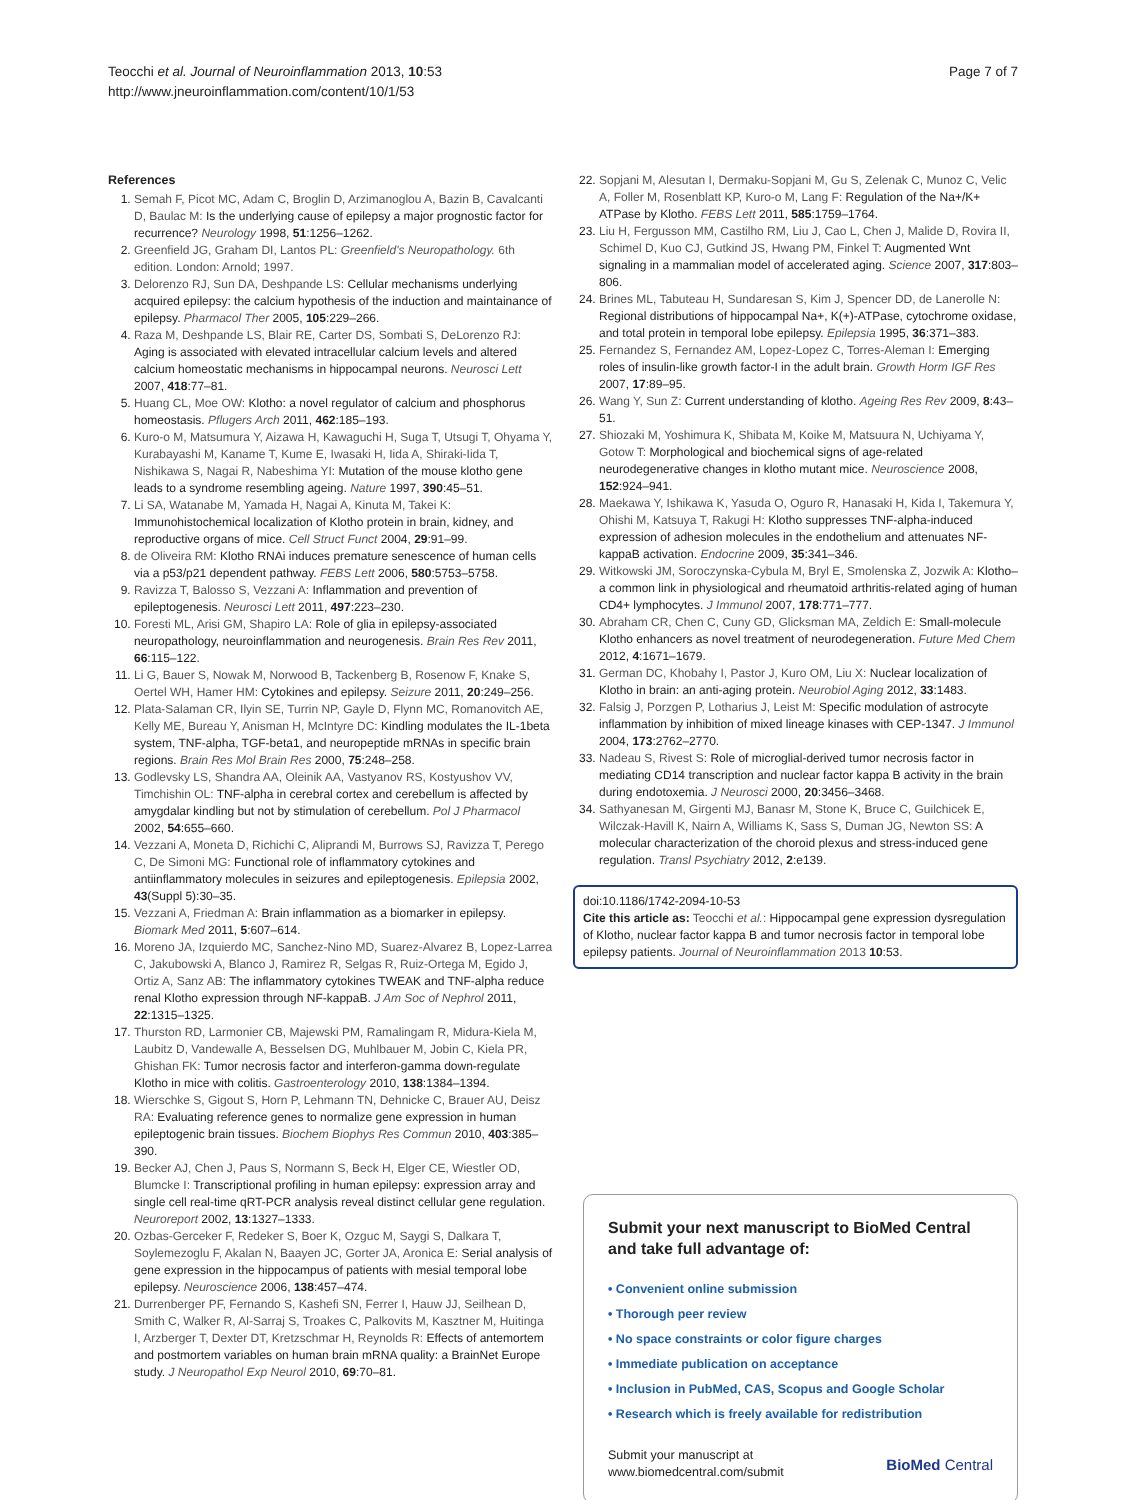Teocchi et al. Journal of Neuroinflammation 2013, 10:53
http://www.jneuroinflammation.com/content/10/1/53
Page 7 of 7
References
1. Semah F, Picot MC, Adam C, Broglin D, Arzimanoglou A, Bazin B, Cavalcanti D, Baulac M: Is the underlying cause of epilepsy a major prognostic factor for recurrence? Neurology 1998, 51:1256–1262.
2. Greenfield JG, Graham DI, Lantos PL: Greenfield's Neuropathology. 6th edition. London: Arnold; 1997.
3. Delorenzo RJ, Sun DA, Deshpande LS: Cellular mechanisms underlying acquired epilepsy: the calcium hypothesis of the induction and maintainance of epilepsy. Pharmacol Ther 2005, 105:229–266.
4. Raza M, Deshpande LS, Blair RE, Carter DS, Sombati S, DeLorenzo RJ: Aging is associated with elevated intracellular calcium levels and altered calcium homeostatic mechanisms in hippocampal neurons. Neurosci Lett 2007, 418:77–81.
5. Huang CL, Moe OW: Klotho: a novel regulator of calcium and phosphorus homeostasis. Pflugers Arch 2011, 462:185–193.
6. Kuro-o M, Matsumura Y, Aizawa H, Kawaguchi H, Suga T, Utsugi T, Ohyama Y, Kurabayashi M, Kaname T, Kume E, Iwasaki H, Iida A, Shiraki-Iida T, Nishikawa S, Nagai R, Nabeshima YI: Mutation of the mouse klotho gene leads to a syndrome resembling ageing. Nature 1997, 390:45–51.
7. Li SA, Watanabe M, Yamada H, Nagai A, Kinuta M, Takei K: Immunohistochemical localization of Klotho protein in brain, kidney, and reproductive organs of mice. Cell Struct Funct 2004, 29:91–99.
8. de Oliveira RM: Klotho RNAi induces premature senescence of human cells via a p53/p21 dependent pathway. FEBS Lett 2006, 580:5753–5758.
9. Ravizza T, Balosso S, Vezzani A: Inflammation and prevention of epileptogenesis. Neurosci Lett 2011, 497:223–230.
10. Foresti ML, Arisi GM, Shapiro LA: Role of glia in epilepsy-associated neuropathology, neuroinflammation and neurogenesis. Brain Res Rev 2011, 66:115–122.
11. Li G, Bauer S, Nowak M, Norwood B, Tackenberg B, Rosenow F, Knake S, Oertel WH, Hamer HM: Cytokines and epilepsy. Seizure 2011, 20:249–256.
12. Plata-Salaman CR, Ilyin SE, Turrin NP, Gayle D, Flynn MC, Romanovitch AE, Kelly ME, Bureau Y, Anisman H, McIntyre DC: Kindling modulates the IL-1beta system, TNF-alpha, TGF-beta1, and neuropeptide mRNAs in specific brain regions. Brain Res Mol Brain Res 2000, 75:248–258.
13. Godlevsky LS, Shandra AA, Oleinik AA, Vastyanov RS, Kostyushov VV, Timchishin OL: TNF-alpha in cerebral cortex and cerebellum is affected by amygdalar kindling but not by stimulation of cerebellum. Pol J Pharmacol 2002, 54:655–660.
14. Vezzani A, Moneta D, Richichi C, Aliprandi M, Burrows SJ, Ravizza T, Perego C, De Simoni MG: Functional role of inflammatory cytokines and antiinflammatory molecules in seizures and epileptogenesis. Epilepsia 2002, 43(Suppl 5):30–35.
15. Vezzani A, Friedman A: Brain inflammation as a biomarker in epilepsy. Biomark Med 2011, 5:607–614.
16. Moreno JA, Izquierdo MC, Sanchez-Nino MD, Suarez-Alvarez B, Lopez-Larrea C, Jakubowski A, Blanco J, Ramirez R, Selgas R, Ruiz-Ortega M, Egido J, Ortiz A, Sanz AB: The inflammatory cytokines TWEAK and TNF-alpha reduce renal Klotho expression through NF-kappaB. J Am Soc of Nephrol 2011, 22:1315–1325.
17. Thurston RD, Larmonier CB, Majewski PM, Ramalingam R, Midura-Kiela M, Laubitz D, Vandewalle A, Besselsen DG, Muhlbauer M, Jobin C, Kiela PR, Ghishan FK: Tumor necrosis factor and interferon-gamma down-regulate Klotho in mice with colitis. Gastroenterology 2010, 138:1384–1394.
18. Wierschke S, Gigout S, Horn P, Lehmann TN, Dehnicke C, Brauer AU, Deisz RA: Evaluating reference genes to normalize gene expression in human epileptogenic brain tissues. Biochem Biophys Res Commun 2010, 403:385–390.
19. Becker AJ, Chen J, Paus S, Normann S, Beck H, Elger CE, Wiestler OD, Blumcke I: Transcriptional profiling in human epilepsy: expression array and single cell real-time qRT-PCR analysis reveal distinct cellular gene regulation. Neuroreport 2002, 13:1327–1333.
20. Ozbas-Gerceker F, Redeker S, Boer K, Ozguc M, Saygi S, Dalkara T, Soylemezoglu F, Akalan N, Baayen JC, Gorter JA, Aronica E: Serial analysis of gene expression in the hippocampus of patients with mesial temporal lobe epilepsy. Neuroscience 2006, 138:457–474.
21. Durrenberger PF, Fernando S, Kashefi SN, Ferrer I, Hauw JJ, Seilhean D, Smith C, Walker R, Al-Sarraj S, Troakes C, Palkovits M, Kasztner M, Huitinga I, Arzberger T, Dexter DT, Kretzschmar H, Reynolds R: Effects of antemortem and postmortem variables on human brain mRNA quality: a BrainNet Europe study. J Neuropathol Exp Neurol 2010, 69:70–81.
22. Sopjani M, Alesutan I, Dermaku-Sopjani M, Gu S, Zelenak C, Munoz C, Velic A, Foller M, Rosenblatt KP, Kuro-o M, Lang F: Regulation of the Na+/K+ ATPase by Klotho. FEBS Lett 2011, 585:1759–1764.
23. Liu H, Fergusson MM, Castilho RM, Liu J, Cao L, Chen J, Malide D, Rovira II, Schimel D, Kuo CJ, Gutkind JS, Hwang PM, Finkel T: Augmented Wnt signaling in a mammalian model of accelerated aging. Science 2007, 317:803–806.
24. Brines ML, Tabuteau H, Sundaresan S, Kim J, Spencer DD, de Lanerolle N: Regional distributions of hippocampal Na+, K(+)-ATPase, cytochrome oxidase, and total protein in temporal lobe epilepsy. Epilepsia 1995, 36:371–383.
25. Fernandez S, Fernandez AM, Lopez-Lopez C, Torres-Aleman I: Emerging roles of insulin-like growth factor-I in the adult brain. Growth Horm IGF Res 2007, 17:89–95.
26. Wang Y, Sun Z: Current understanding of klotho. Ageing Res Rev 2009, 8:43–51.
27. Shiozaki M, Yoshimura K, Shibata M, Koike M, Matsuura N, Uchiyama Y, Gotow T: Morphological and biochemical signs of age-related neurodegenerative changes in klotho mutant mice. Neuroscience 2008, 152:924–941.
28. Maekawa Y, Ishikawa K, Yasuda O, Oguro R, Hanasaki H, Kida I, Takemura Y, Ohishi M, Katsuya T, Rakugi H: Klotho suppresses TNF-alpha-induced expression of adhesion molecules in the endothelium and attenuates NF-kappaB activation. Endocrine 2009, 35:341–346.
29. Witkowski JM, Soroczynska-Cybula M, Bryl E, Smolenska Z, Jozwik A: Klotho–a common link in physiological and rheumatoid arthritis-related aging of human CD4+ lymphocytes. J Immunol 2007, 178:771–777.
30. Abraham CR, Chen C, Cuny GD, Glicksman MA, Zeldich E: Small-molecule Klotho enhancers as novel treatment of neurodegeneration. Future Med Chem 2012, 4:1671–1679.
31. German DC, Khobahy I, Pastor J, Kuro OM, Liu X: Nuclear localization of Klotho in brain: an anti-aging protein. Neurobiol Aging 2012, 33:1483.
32. Falsig J, Porzgen P, Lotharius J, Leist M: Specific modulation of astrocyte inflammation by inhibition of mixed lineage kinases with CEP-1347. J Immunol 2004, 173:2762–2770.
33. Nadeau S, Rivest S: Role of microglial-derived tumor necrosis factor in mediating CD14 transcription and nuclear factor kappa B activity in the brain during endotoxemia. J Neurosci 2000, 20:3456–3468.
34. Sathyanesan M, Girgenti MJ, Banasr M, Stone K, Bruce C, Guilchicek E, Wilczak-Havill K, Nairn A, Williams K, Sass S, Duman JG, Newton SS: A molecular characterization of the choroid plexus and stress-induced gene regulation. Transl Psychiatry 2012, 2:e139.
doi:10.1186/1742-2094-10-53
Cite this article as: Teocchi et al.: Hippocampal gene expression dysregulation of Klotho, nuclear factor kappa B and tumor necrosis factor in temporal lobe epilepsy patients. Journal of Neuroinflammation 2013 10:53.
Submit your next manuscript to BioMed Central and take full advantage of:
• Convenient online submission
• Thorough peer review
• No space constraints or color figure charges
• Immediate publication on acceptance
• Inclusion in PubMed, CAS, Scopus and Google Scholar
• Research which is freely available for redistribution
Submit your manuscript at
www.biomedcentral.com/submit
BioMed Central